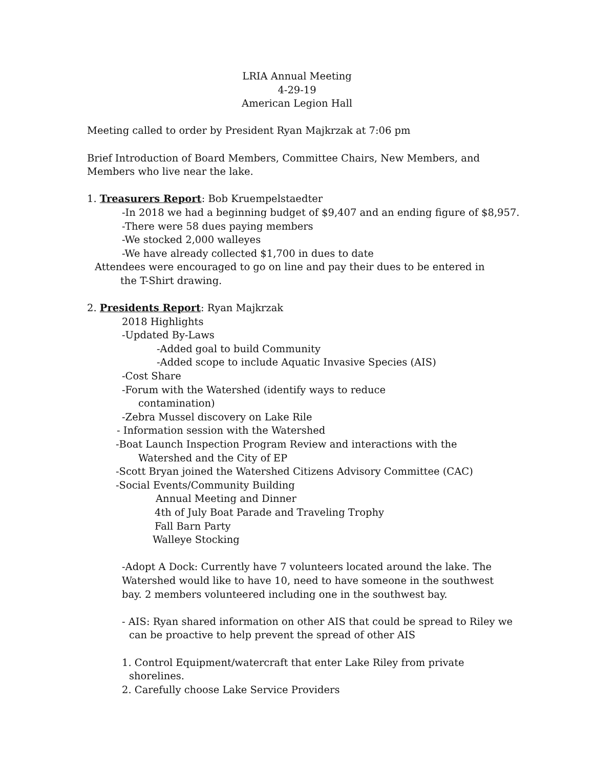LRIA Annual Meeting
4-29-19
American Legion Hall
Meeting called to order by President Ryan Majkrzak at 7:06 pm
Brief Introduction of Board Members, Committee Chairs, New Members, and
Members who live near the lake.
1. Treasurers Report: Bob Kruempelstaedter
-In 2018 we had a beginning budget of $9,407 and an ending figure of $8,957.
-There were 58 dues paying members
-We stocked 2,000 walleyes
-We have already collected $1,700 in dues to date
Attendees were encouraged to go on line and pay their dues to be entered in
the T-Shirt drawing.
2. Presidents Report: Ryan Majkrzak
2018 Highlights
-Updated By-Laws
-Added goal to build Community
-Added scope to include Aquatic Invasive Species (AIS)
-Cost Share
-Forum with the Watershed (identify ways to reduce
contamination)
-Zebra Mussel discovery on Lake Rile
- Information session with the Watershed
-Boat Launch Inspection Program Review and interactions with the
Watershed and the City of EP
-Scott Bryan joined the Watershed Citizens Advisory Committee (CAC)
-Social Events/Community Building
Annual Meeting and Dinner
4th of July Boat Parade and Traveling Trophy
Fall Barn Party
Walleye Stocking
-Adopt A Dock: Currently have 7 volunteers located around the lake. The
Watershed would like to have 10, need to have someone in the southwest
bay. 2 members volunteered including one in the southwest bay.
- AIS: Ryan shared information on other AIS that could be spread to Riley we
can be proactive to help prevent the spread of other AIS
1. Control Equipment/watercraft that enter Lake Riley from private
shorelines.
2. Carefully choose Lake Service Providers